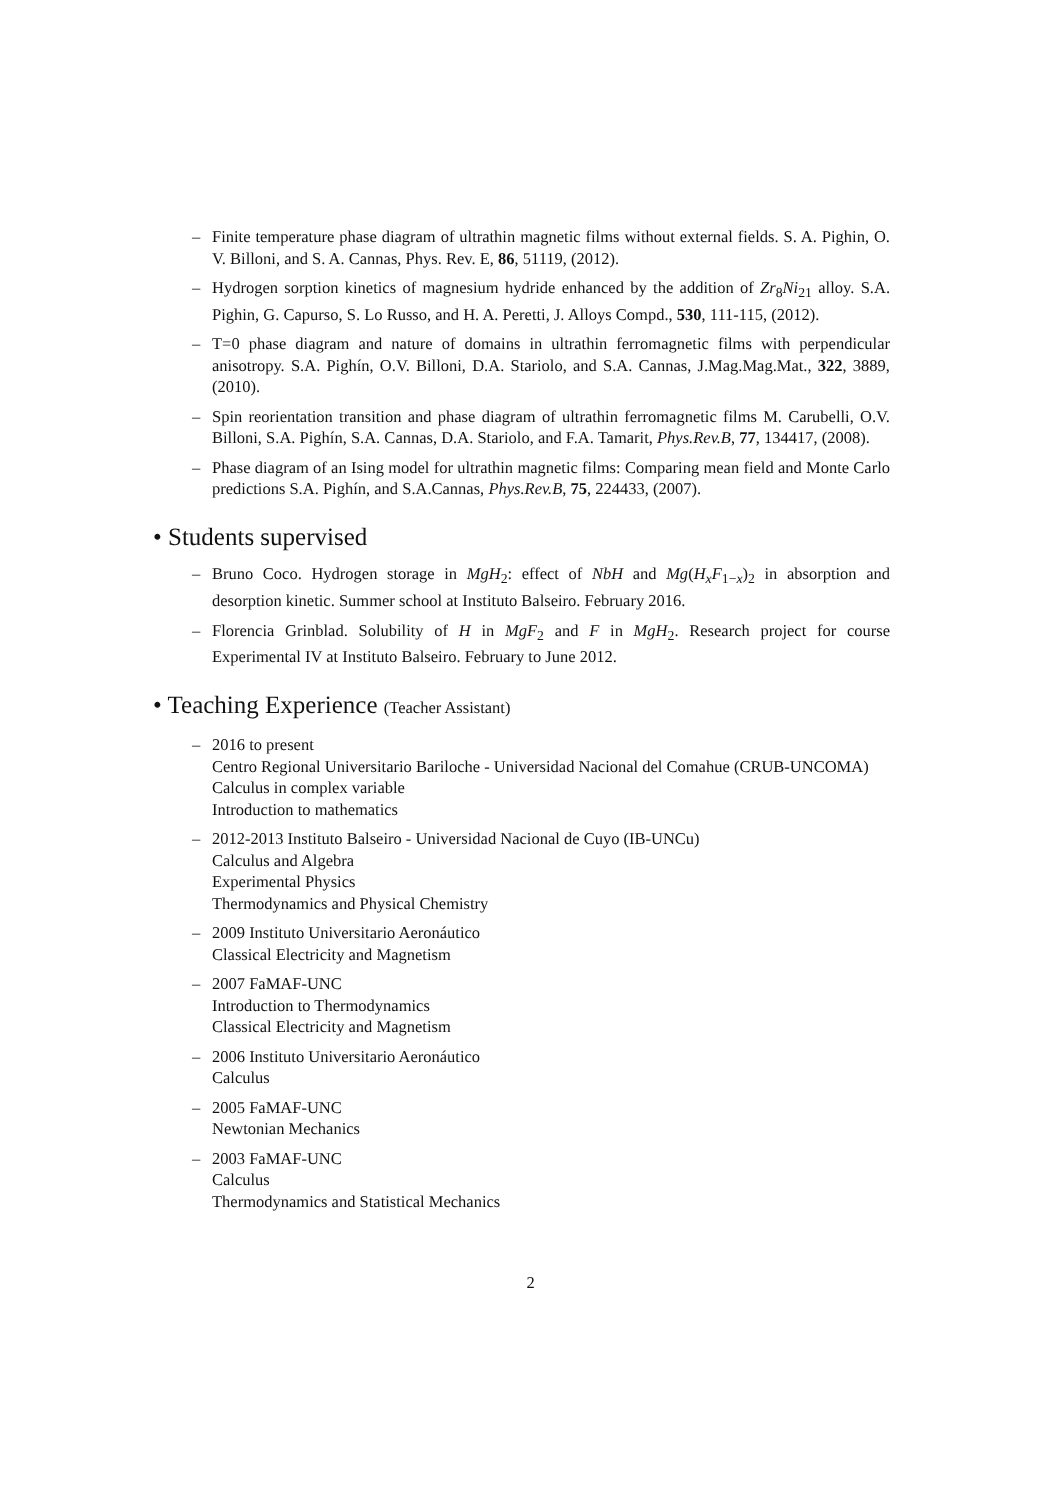– Finite temperature phase diagram of ultrathin magnetic films without external fields. S. A. Pighin, O. V. Billoni, and S. A. Cannas, Phys. Rev. E, 86, 51119, (2012).
– Hydrogen sorption kinetics of magnesium hydride enhanced by the addition of Zr<sub>8</sub>Ni<sub>21</sub> alloy. S.A. Pighin, G. Capurso, S. Lo Russo, and H. A. Peretti, J. Alloys Compd., 530, 111-115, (2012).
– T=0 phase diagram and nature of domains in ultrathin ferromagnetic films with perpendicular anisotropy. S.A. Pighín, O.V. Billoni, D.A. Stariolo, and S.A. Cannas, J.Mag.Mag.Mat., 322, 3889, (2010).
– Spin reorientation transition and phase diagram of ultrathin ferromagnetic films M. Carubelli, O.V. Billoni, S.A. Pighín, S.A. Cannas, D.A. Stariolo, and F.A. Tamarit, Phys.Rev.B, 77, 134417, (2008).
– Phase diagram of an Ising model for ultrathin magnetic films: Comparing mean field and Monte Carlo predictions S.A. Pighín, and S.A.Cannas, Phys.Rev.B, 75, 224433, (2007).
• Students supervised
– Bruno Coco. Hydrogen storage in MgH<sub>2</sub>: effect of NbH and Mg(H<sub>x</sub>F<sub>1−x</sub>)<sub>2</sub> in absorption and desorption kinetic. Summer school at Instituto Balseiro. February 2016.
– Florencia Grinblad. Solubility of H in MgF<sub>2</sub> and F in MgH<sub>2</sub>. Research project for course Experimental IV at Instituto Balseiro. February to June 2012.
• Teaching Experience (Teacher Assistant)
– 2016 to present
Centro Regional Universitario Bariloche - Universidad Nacional del Comahue (CRUB-UNCOMA)
Calculus in complex variable
Introduction to mathematics
– 2012-2013 Instituto Balseiro - Universidad Nacional de Cuyo (IB-UNCu)
Calculus and Algebra
Experimental Physics
Thermodynamics and Physical Chemistry
– 2009 Instituto Universitario Aeronáutico
Classical Electricity and Magnetism
– 2007 FaMAF-UNC
Introduction to Thermodynamics
Classical Electricity and Magnetism
– 2006 Instituto Universitario Aeronáutico
Calculus
– 2005 FaMAF-UNC
Newtonian Mechanics
– 2003 FaMAF-UNC
Calculus
Thermodynamics and Statistical Mechanics
2